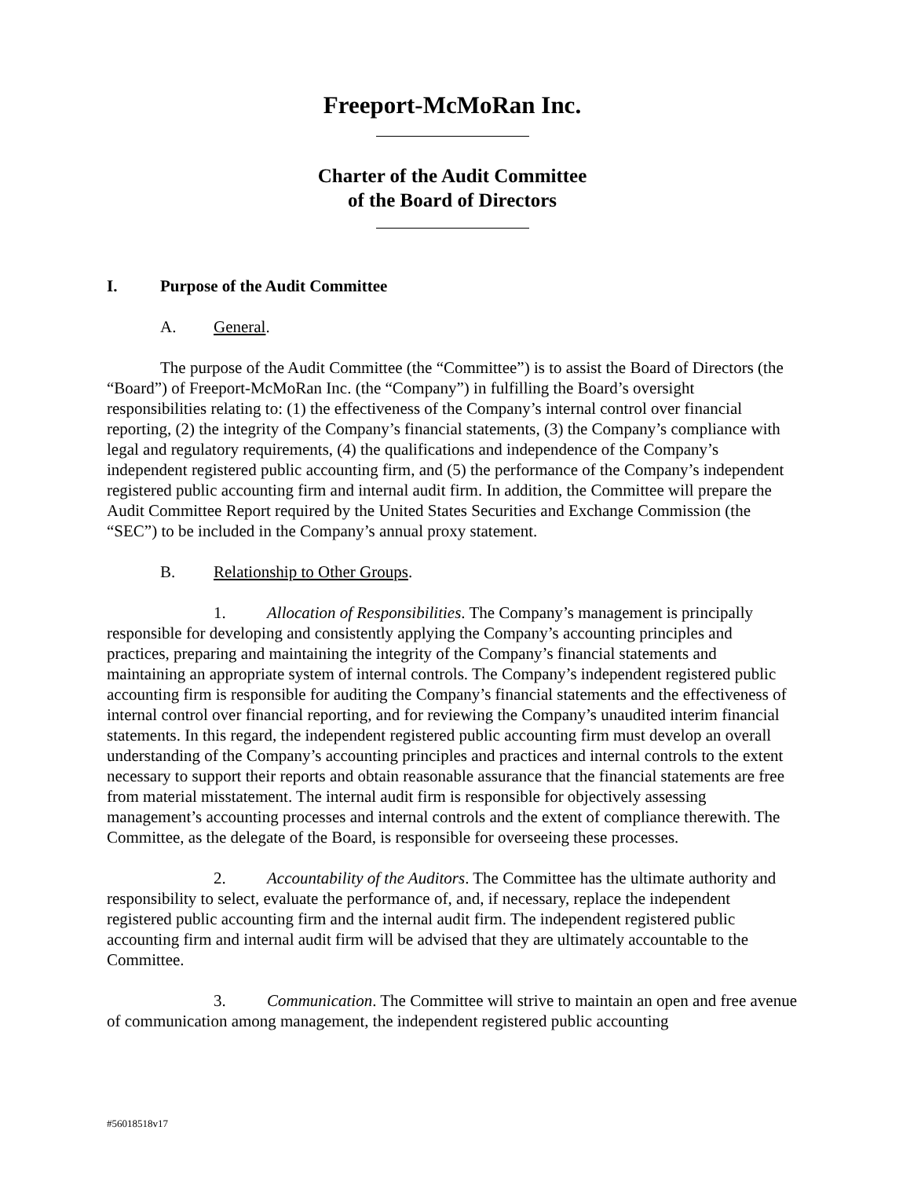Freeport-McMoRan Inc.
Charter of the Audit Committee
of the Board of Directors
I. Purpose of the Audit Committee
A. General.
The purpose of the Audit Committee (the “Committee”) is to assist the Board of Directors (the “Board”) of Freeport-McMoRan Inc. (the “Company”) in fulfilling the Board’s oversight responsibilities relating to: (1) the effectiveness of the Company’s internal control over financial reporting, (2) the integrity of the Company’s financial statements, (3) the Company’s compliance with legal and regulatory requirements, (4) the qualifications and independence of the Company’s independent registered public accounting firm, and (5) the performance of the Company’s independent registered public accounting firm and internal audit firm. In addition, the Committee will prepare the Audit Committee Report required by the United States Securities and Exchange Commission (the “SEC”) to be included in the Company’s annual proxy statement.
B. Relationship to Other Groups.
1. Allocation of Responsibilities. The Company’s management is principally responsible for developing and consistently applying the Company’s accounting principles and practices, preparing and maintaining the integrity of the Company’s financial statements and maintaining an appropriate system of internal controls. The Company’s independent registered public accounting firm is responsible for auditing the Company’s financial statements and the effectiveness of internal control over financial reporting, and for reviewing the Company’s unaudited interim financial statements. In this regard, the independent registered public accounting firm must develop an overall understanding of the Company’s accounting principles and practices and internal controls to the extent necessary to support their reports and obtain reasonable assurance that the financial statements are free from material misstatement. The internal audit firm is responsible for objectively assessing management’s accounting processes and internal controls and the extent of compliance therewith. The Committee, as the delegate of the Board, is responsible for overseeing these processes.
2. Accountability of the Auditors. The Committee has the ultimate authority and responsibility to select, evaluate the performance of, and, if necessary, replace the independent registered public accounting firm and the internal audit firm. The independent registered public accounting firm and internal audit firm will be advised that they are ultimately accountable to the Committee.
3. Communication. The Committee will strive to maintain an open and free avenue of communication among management, the independent registered public accounting
#56018518v17